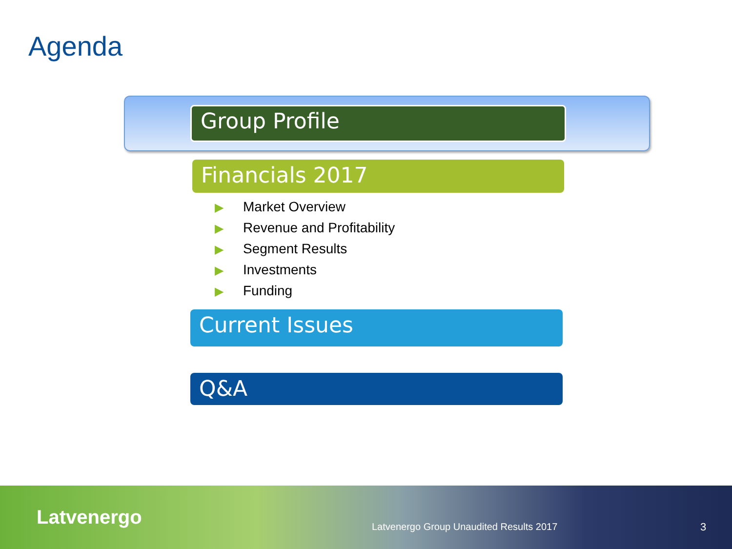Agenda
Group Profile
Financials 2017
▶ Market Overview
▶ Revenue and Profitability
▶ Segment Results
▶ Investments
▶ Funding
Current Issues
Q&A
Latvenergo
Latvenergo Group Unaudited Results 2017
3